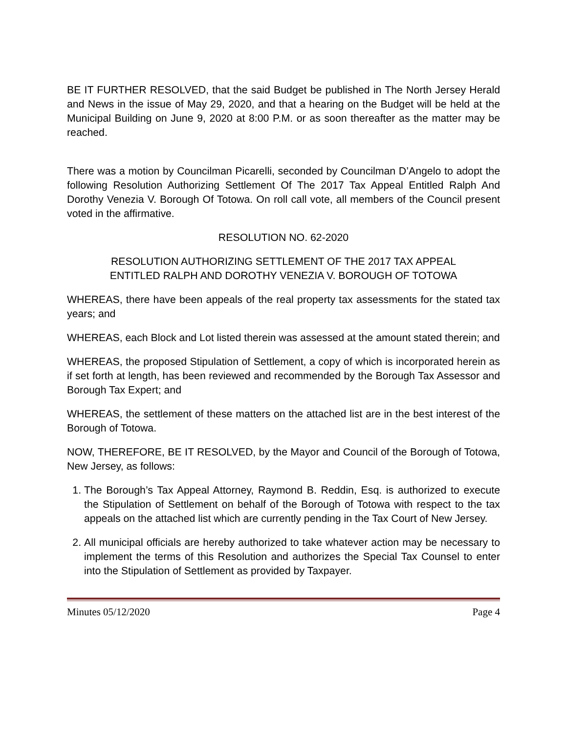BE IT FURTHER RESOLVED, that the said Budget be published in The North Jersey Herald and News in the issue of May 29, 2020, and that a hearing on the Budget will be held at the Municipal Building on June 9, 2020 at 8:00 P.M. or as soon thereafter as the matter may be reached.
There was a motion by Councilman Picarelli, seconded by Councilman D’Angelo to adopt the following Resolution Authorizing Settlement Of The 2017 Tax Appeal Entitled Ralph And Dorothy Venezia V. Borough Of Totowa. On roll call vote, all members of the Council present voted in the affirmative.
RESOLUTION NO. 62-2020
RESOLUTION AUTHORIZING SETTLEMENT OF THE 2017 TAX APPEAL
ENTITLED RALPH AND DOROTHY VENEZIA V. BOROUGH OF TOTOWA
WHEREAS, there have been appeals of the real property tax assessments for the stated tax years; and
WHEREAS, each Block and Lot listed therein was assessed at the amount stated therein; and
WHEREAS, the proposed Stipulation of Settlement, a copy of which is incorporated herein as if set forth at length, has been reviewed and recommended by the Borough Tax Assessor and Borough Tax Expert; and
WHEREAS, the settlement of these matters on the attached list are in the best interest of the Borough of Totowa.
NOW, THEREFORE, BE IT RESOLVED, by the Mayor and Council of the Borough of Totowa, New Jersey, as follows:
1. The Borough’s Tax Appeal Attorney, Raymond B. Reddin, Esq. is authorized to execute the Stipulation of Settlement on behalf of the Borough of Totowa with respect to the tax appeals on the attached list which are currently pending in the Tax Court of New Jersey.
2. All municipal officials are hereby authorized to take whatever action may be necessary to implement the terms of this Resolution and authorizes the Special Tax Counsel to enter into the Stipulation of Settlement as provided by Taxpayer.
Minutes 05/12/2020 Page 4